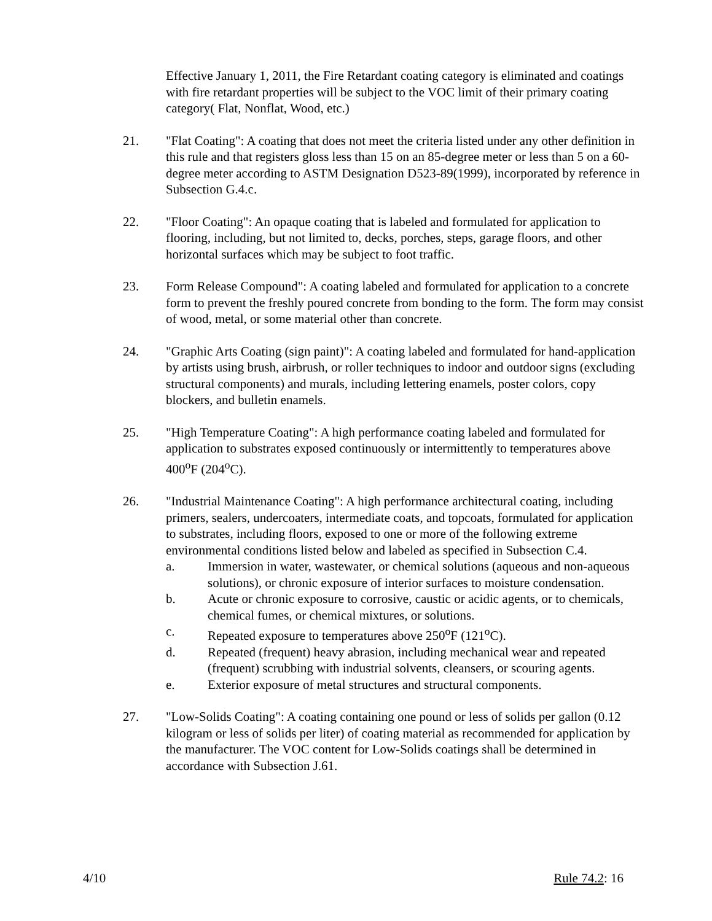Effective January 1, 2011, the Fire Retardant coating category is eliminated and coatings with fire retardant properties will be subject to the VOC limit of their primary coating category( Flat, Nonflat, Wood, etc.)
21. "Flat Coating": A coating that does not meet the criteria listed under any other definition in this rule and that registers gloss less than 15 on an 85-degree meter or less than 5 on a 60-degree meter according to ASTM Designation D523-89(1999), incorporated by reference in Subsection G.4.c.
22. "Floor Coating": An opaque coating that is labeled and formulated for application to flooring, including, but not limited to, decks, porches, steps, garage floors, and other horizontal surfaces which may be subject to foot traffic.
23. Form Release Compound": A coating labeled and formulated for application to a concrete form to prevent the freshly poured concrete from bonding to the form. The form may consist of wood, metal, or some material other than concrete.
24. "Graphic Arts Coating (sign paint)": A coating labeled and formulated for hand-application by artists using brush, airbrush, or roller techniques to indoor and outdoor signs (excluding structural components) and murals, including lettering enamels, poster colors, copy blockers, and bulletin enamels.
25. "High Temperature Coating": A high performance coating labeled and formulated for application to substrates exposed continuously or intermittently to temperatures above 400<sup>o</sup>F (204<sup>o</sup>C).
26. "Industrial Maintenance Coating": A high performance architectural coating, including primers, sealers, undercoaters, intermediate coats, and topcoats, formulated for application to substrates, including floors, exposed to one or more of the following extreme environmental conditions listed below and labeled as specified in Subsection C.4.
a. Immersion in water, wastewater, or chemical solutions (aqueous and non-aqueous solutions), or chronic exposure of interior surfaces to moisture condensation.
b. Acute or chronic exposure to corrosive, caustic or acidic agents, or to chemicals, chemical fumes, or chemical mixtures, or solutions.
c. Repeated exposure to temperatures above 250<sup>o</sup>F (121<sup>o</sup>C).
d. Repeated (frequent) heavy abrasion, including mechanical wear and repeated (frequent) scrubbing with industrial solvents, cleansers, or scouring agents.
e. Exterior exposure of metal structures and structural components.
27. "Low-Solids Coating": A coating containing one pound or less of solids per gallon (0.12 kilogram or less of solids per liter) of coating material as recommended for application by the manufacturer. The VOC content for Low-Solids coatings shall be determined in accordance with Subsection J.61.
4/10 Rule 74.2: 16